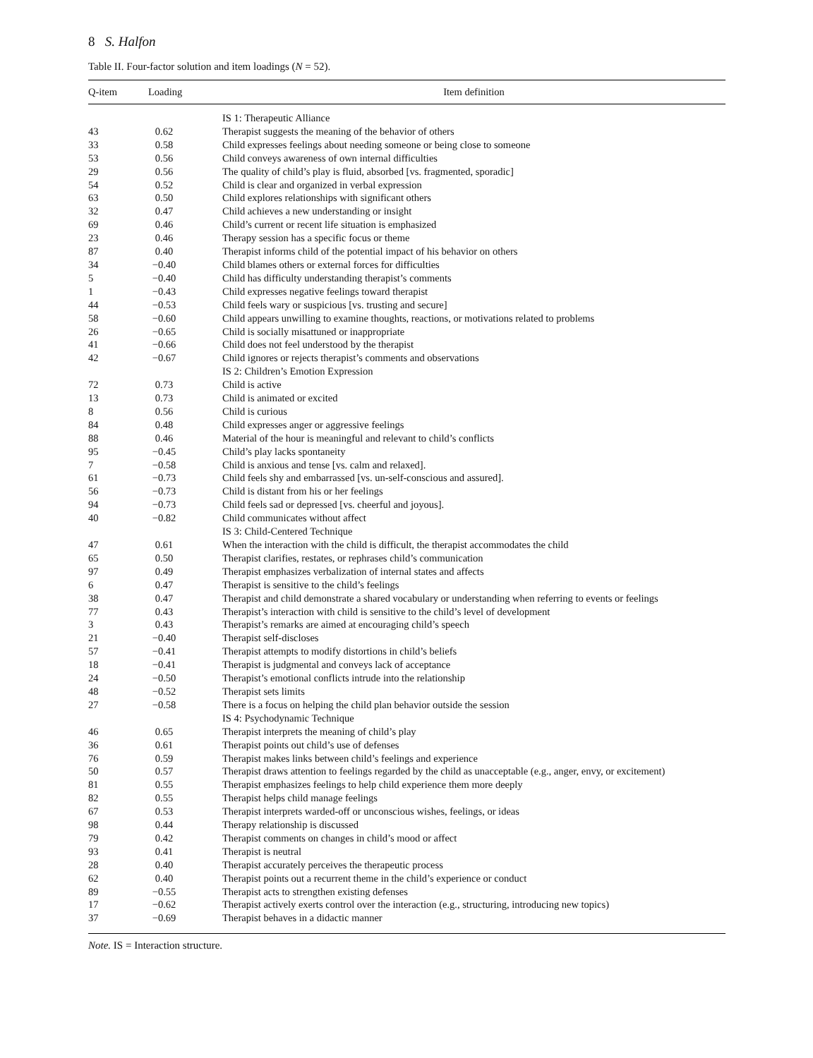8 S. Halfon
Table II. Four-factor solution and item loadings (N = 52).
| Q-item | Loading | Item definition |
| --- | --- | --- |
| | | IS 1: Therapeutic Alliance |
| 43 | 0.62 | Therapist suggests the meaning of the behavior of others |
| 33 | 0.58 | Child expresses feelings about needing someone or being close to someone |
| 53 | 0.56 | Child conveys awareness of own internal difficulties |
| 29 | 0.56 | The quality of child’s play is fluid, absorbed [vs. fragmented, sporadic] |
| 54 | 0.52 | Child is clear and organized in verbal expression |
| 63 | 0.50 | Child explores relationships with significant others |
| 32 | 0.47 | Child achieves a new understanding or insight |
| 69 | 0.46 | Child’s current or recent life situation is emphasized |
| 23 | 0.46 | Therapy session has a specific focus or theme |
| 87 | 0.40 | Therapist informs child of the potential impact of his behavior on others |
| 34 | −0.40 | Child blames others or external forces for difficulties |
| 5 | −0.40 | Child has difficulty understanding therapist’s comments |
| 1 | −0.43 | Child expresses negative feelings toward therapist |
| 44 | −0.53 | Child feels wary or suspicious [vs. trusting and secure] |
| 58 | −0.60 | Child appears unwilling to examine thoughts, reactions, or motivations related to problems |
| 26 | −0.65 | Child is socially misattuned or inappropriate |
| 41 | −0.66 | Child does not feel understood by the therapist |
| 42 | −0.67 | Child ignores or rejects therapist’s comments and observations |
| | | IS 2: Children’s Emotion Expression |
| 72 | 0.73 | Child is active |
| 13 | 0.73 | Child is animated or excited |
| 8 | 0.56 | Child is curious |
| 84 | 0.48 | Child expresses anger or aggressive feelings |
| 88 | 0.46 | Material of the hour is meaningful and relevant to child’s conflicts |
| 95 | −0.45 | Child’s play lacks spontaneity |
| 7 | −0.58 | Child is anxious and tense [vs. calm and relaxed]. |
| 61 | −0.73 | Child feels shy and embarrassed [vs. un-self-conscious and assured]. |
| 56 | −0.73 | Child is distant from his or her feelings |
| 94 | −0.73 | Child feels sad or depressed [vs. cheerful and joyous]. |
| 40 | −0.82 | Child communicates without affect |
| | | IS 3: Child-Centered Technique |
| 47 | 0.61 | When the interaction with the child is difficult, the therapist accommodates the child |
| 65 | 0.50 | Therapist clarifies, restates, or rephrases child’s communication |
| 97 | 0.49 | Therapist emphasizes verbalization of internal states and affects |
| 6 | 0.47 | Therapist is sensitive to the child’s feelings |
| 38 | 0.47 | Therapist and child demonstrate a shared vocabulary or understanding when referring to events or feelings |
| 77 | 0.43 | Therapist’s interaction with child is sensitive to the child’s level of development |
| 3 | 0.43 | Therapist’s remarks are aimed at encouraging child’s speech |
| 21 | −0.40 | Therapist self-discloses |
| 57 | −0.41 | Therapist attempts to modify distortions in child’s beliefs |
| 18 | −0.41 | Therapist is judgmental and conveys lack of acceptance |
| 24 | −0.50 | Therapist’s emotional conflicts intrude into the relationship |
| 48 | −0.52 | Therapist sets limits |
| 27 | −0.58 | There is a focus on helping the child plan behavior outside the session |
| | | IS 4: Psychodynamic Technique |
| 46 | 0.65 | Therapist interprets the meaning of child’s play |
| 36 | 0.61 | Therapist points out child’s use of defenses |
| 76 | 0.59 | Therapist makes links between child’s feelings and experience |
| 50 | 0.57 | Therapist draws attention to feelings regarded by the child as unacceptable (e.g., anger, envy, or excitement) |
| 81 | 0.55 | Therapist emphasizes feelings to help child experience them more deeply |
| 82 | 0.55 | Therapist helps child manage feelings |
| 67 | 0.53 | Therapist interprets warded-off or unconscious wishes, feelings, or ideas |
| 98 | 0.44 | Therapy relationship is discussed |
| 79 | 0.42 | Therapist comments on changes in child’s mood or affect |
| 93 | 0.41 | Therapist is neutral |
| 28 | 0.40 | Therapist accurately perceives the therapeutic process |
| 62 | 0.40 | Therapist points out a recurrent theme in the child’s experience or conduct |
| 89 | −0.55 | Therapist acts to strengthen existing defenses |
| 17 | −0.62 | Therapist actively exerts control over the interaction (e.g., structuring, introducing new topics) |
| 37 | −0.69 | Therapist behaves in a didactic manner |
Note. IS = Interaction structure.